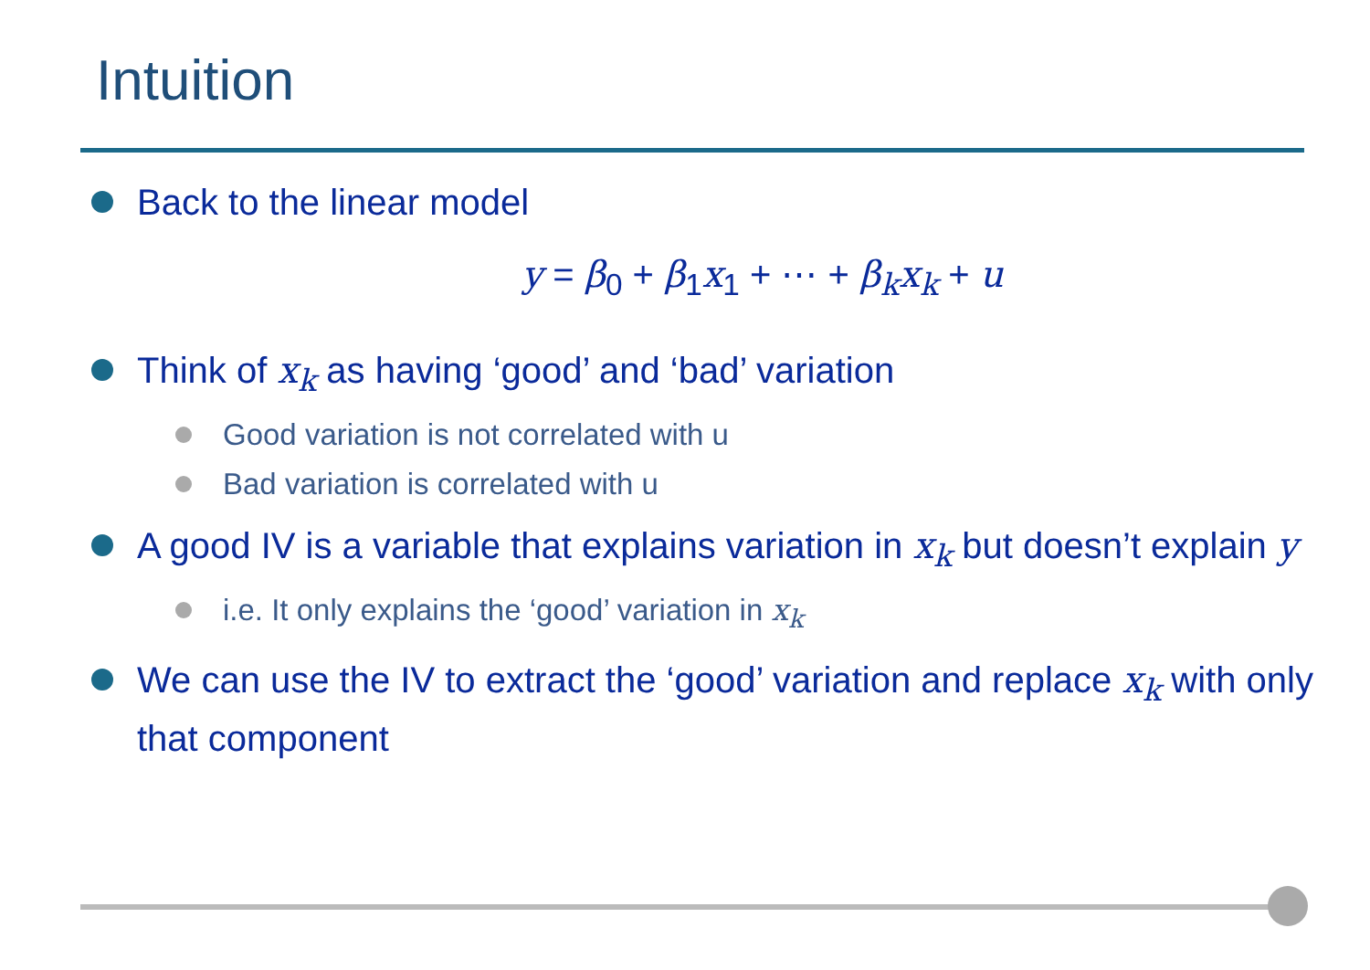Intuition
Back to the linear model
y = β<sub>0</sub> + β<sub>1</sub>x<sub>1</sub> + ⋯ + β<sub>k</sub>x<sub>k</sub> + u
Think of x<sub>k</sub> as having ‘good’ and ‘bad’ variation
Good variation is not correlated with u
Bad variation is correlated with u
A good IV is a variable that explains variation in x<sub>k</sub> but doesn’t explain y
i.e. It only explains the ‘good’ variation in x<sub>k</sub>
We can use the IV to extract the ‘good’ variation and replace x<sub>k</sub> with only that component